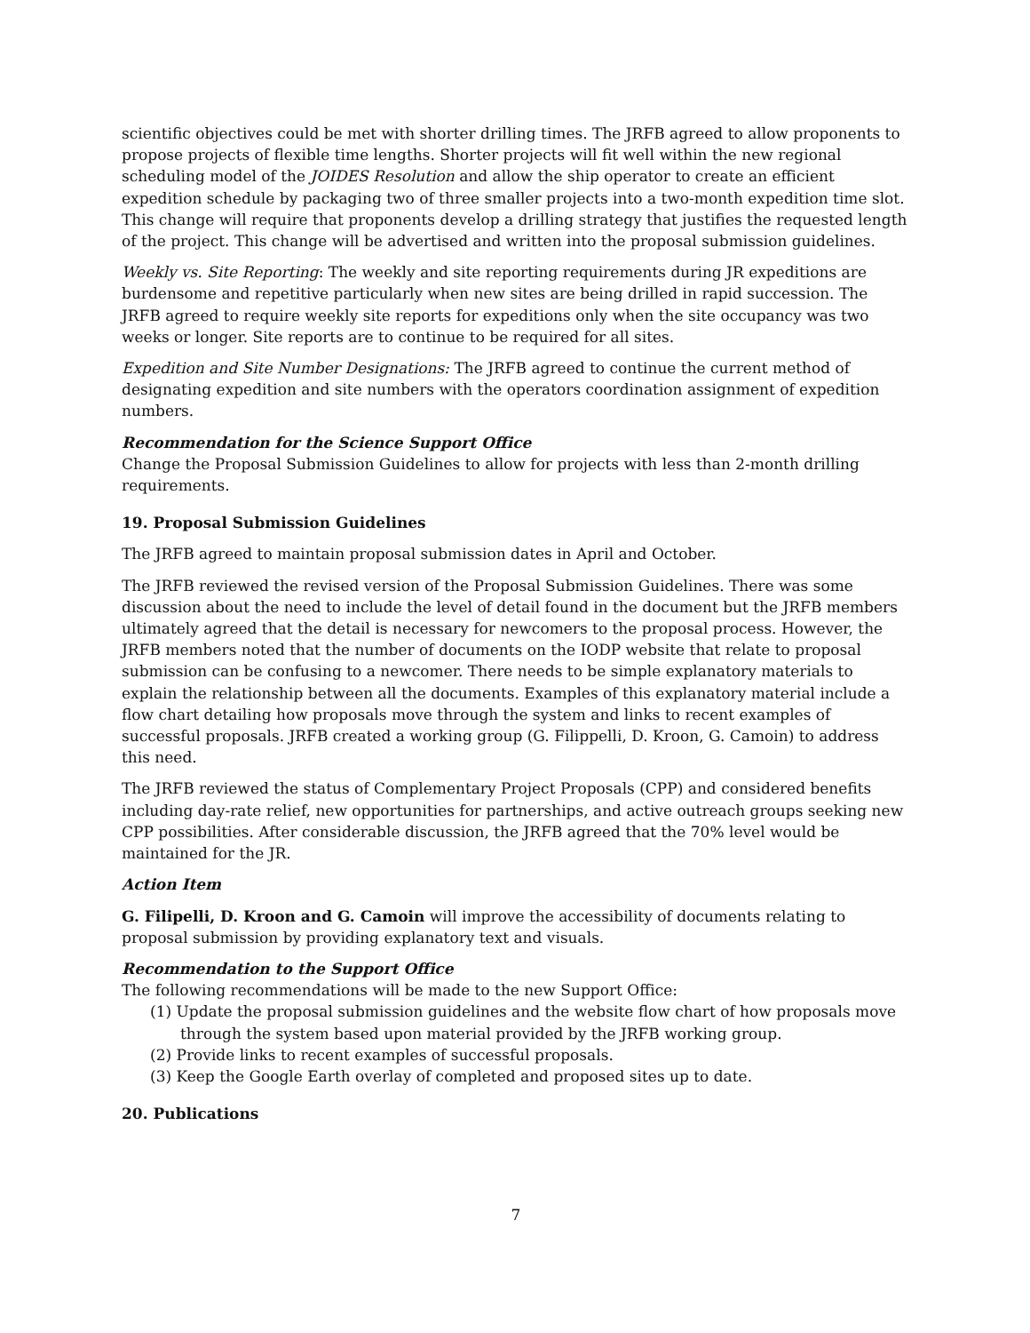scientific objectives could be met with shorter drilling times. The JRFB agreed to allow proponents to propose projects of flexible time lengths. Shorter projects will fit well within the new regional scheduling model of the JOIDES Resolution and allow the ship operator to create an efficient expedition schedule by packaging two of three smaller projects into a two-month expedition time slot. This change will require that proponents develop a drilling strategy that justifies the requested length of the project. This change will be advertised and written into the proposal submission guidelines.
Weekly vs. Site Reporting: The weekly and site reporting requirements during JR expeditions are burdensome and repetitive particularly when new sites are being drilled in rapid succession. The JRFB agreed to require weekly site reports for expeditions only when the site occupancy was two weeks or longer. Site reports are to continue to be required for all sites.
Expedition and Site Number Designations: The JRFB agreed to continue the current method of designating expedition and site numbers with the operators coordination assignment of expedition numbers.
Recommendation for the Science Support Office
Change the Proposal Submission Guidelines to allow for projects with less than 2-month drilling requirements.
19. Proposal Submission Guidelines
The JRFB agreed to maintain proposal submission dates in April and October.
The JRFB reviewed the revised version of the Proposal Submission Guidelines. There was some discussion about the need to include the level of detail found in the document but the JRFB members ultimately agreed that the detail is necessary for newcomers to the proposal process. However, the JRFB members noted that the number of documents on the IODP website that relate to proposal submission can be confusing to a newcomer. There needs to be simple explanatory materials to explain the relationship between all the documents. Examples of this explanatory material include a flow chart detailing how proposals move through the system and links to recent examples of successful proposals. JRFB created a working group (G. Filippelli, D. Kroon, G. Camoin) to address this need.
The JRFB reviewed the status of Complementary Project Proposals (CPP) and considered benefits including day-rate relief, new opportunities for partnerships, and active outreach groups seeking new CPP possibilities. After considerable discussion, the JRFB agreed that the 70% level would be maintained for the JR.
Action Item
G. Filipelli, D. Kroon and G. Camoin will improve the accessibility of documents relating to proposal submission by providing explanatory text and visuals.
Recommendation to the Support Office
The following recommendations will be made to the new Support Office:
(1) Update the proposal submission guidelines and the website flow chart of how proposals move through the system based upon material provided by the JRFB working group.
(2) Provide links to recent examples of successful proposals.
(3) Keep the Google Earth overlay of completed and proposed sites up to date.
20. Publications
7